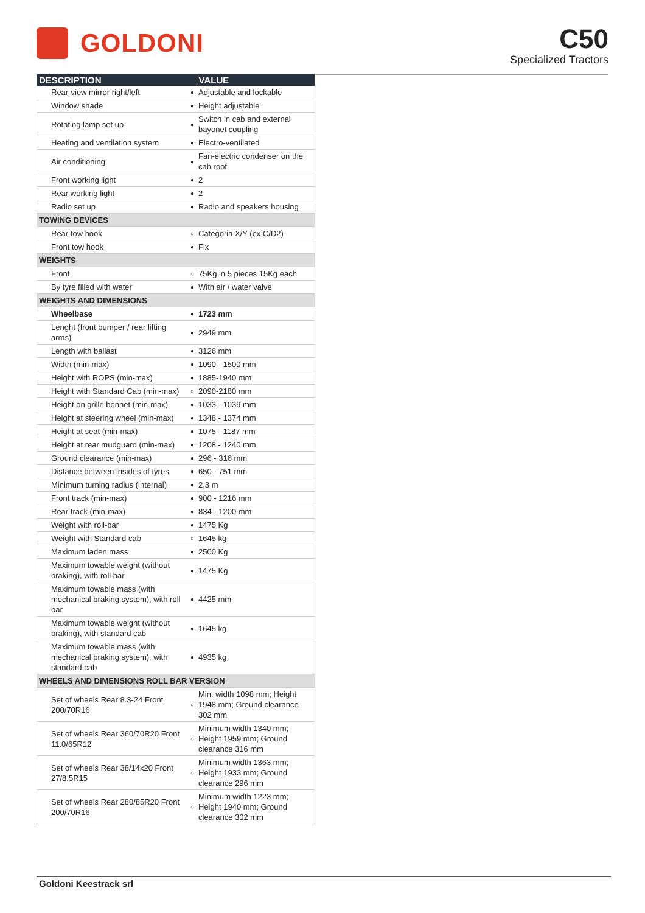GOLDONI
C50
Specialized Tractors
| DESCRIPTION | | VALUE |
| --- | --- | --- |
| Rear-view mirror right/left | ● | Adjustable and lockable |
| Window shade | ● | Height adjustable |
| Rotating lamp set up | ● | Switch in cab and external bayonet coupling |
| Heating and ventilation system | ● | Electro-ventilated |
| Air conditioning | ● | Fan-electric condenser on the cab roof |
| Front working light | ● | 2 |
| Rear working light | ● | 2 |
| Radio set up | ● | Radio and speakers housing |
| TOWING DEVICES | | |
| Rear tow hook | ○ | Categoria X/Y (ex C/D2) |
| Front tow hook | ● | Fix |
| WEIGHTS | | |
| Front | ○ | 75Kg in 5 pieces 15Kg each |
| By tyre filled with water | ● | With air / water valve |
| WEIGHTS AND DIMENSIONS | | |
| Wheelbase | ● | 1723 mm |
| Lenght (front bumper / rear lifting arms) | ● | 2949 mm |
| Length with ballast | ● | 3126 mm |
| Width (min-max) | ● | 1090 - 1500 mm |
| Height with ROPS (min-max) | ● | 1885-1940 mm |
| Height with Standard Cab (min-max) | ○ | 2090-2180 mm |
| Height on grille bonnet (min-max) | ● | 1033 - 1039 mm |
| Height at steering wheel (min-max) | ● | 1348 - 1374 mm |
| Height at seat (min-max) | ● | 1075 - 1187 mm |
| Height at rear mudguard (min-max) | ● | 1208 - 1240 mm |
| Ground clearance (min-max) | ● | 296 - 316 mm |
| Distance between insides of tyres | ● | 650 - 751 mm |
| Minimum turning radius (internal) | ● | 2,3 m |
| Front track (min-max) | ● | 900 - 1216 mm |
| Rear track (min-max) | ● | 834 - 1200 mm |
| Weight with roll-bar | ● | 1475 Kg |
| Weight with Standard cab | ○ | 1645 kg |
| Maximum laden mass | ● | 2500 Kg |
| Maximum towable weight (without braking), with roll bar | ● | 1475 Kg |
| Maximum towable mass (with mechanical braking system), with roll bar | ● | 4425 mm |
| Maximum towable weight (without braking), with standard cab | ● | 1645 kg |
| Maximum towable mass (with mechanical braking system), with standard cab | ● | 4935 kg |
| WHEELS AND DIMENSIONS ROLL BAR VERSION | | |
| Set of wheels Rear 8.3-24 Front 200/70R16 | ○ | Min. width 1098 mm; Height 1948 mm; Ground clearance 302 mm |
| Set of wheels Rear 360/70R20 Front 11.0/65R12 | ○ | Minimum width 1340 mm; Height 1959 mm; Ground clearance 316 mm |
| Set of wheels Rear 38/14x20 Front 27/8.5R15 | ○ | Minimum width 1363 mm; Height 1933 mm; Ground clearance 296 mm |
| Set of wheels Rear 280/85R20 Front 200/70R16 | ○ | Minimum width 1223 mm; Height 1940 mm; Ground clearance 302 mm |
Goldoni Keestrack srl